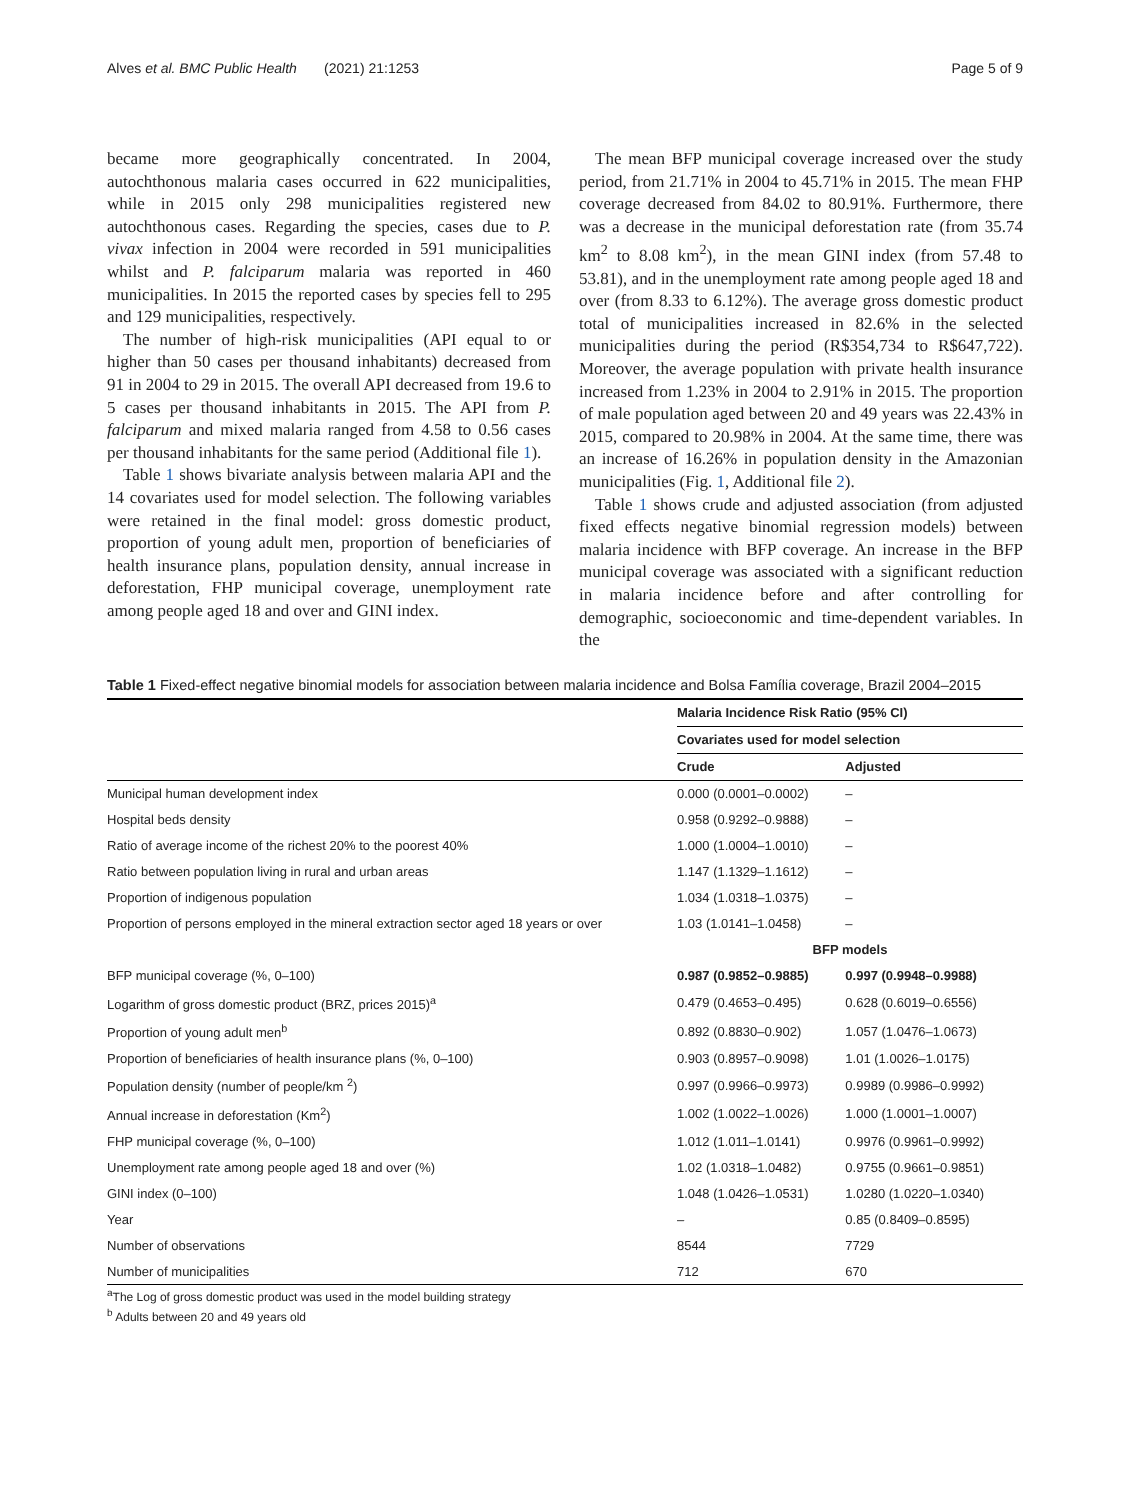Alves et al. BMC Public Health (2021) 21:1253 Page 5 of 9
became more geographically concentrated. In 2004, autochthonous malaria cases occurred in 622 municipalities, while in 2015 only 298 municipalities registered new autochthonous cases. Regarding the species, cases due to P. vivax infection in 2004 were recorded in 591 municipalities whilst and P. falciparum malaria was reported in 460 municipalities. In 2015 the reported cases by species fell to 295 and 129 municipalities, respectively.
The number of high-risk municipalities (API equal to or higher than 50 cases per thousand inhabitants) decreased from 91 in 2004 to 29 in 2015. The overall API decreased from 19.6 to 5 cases per thousand inhabitants in 2015. The API from P. falciparum and mixed malaria ranged from 4.58 to 0.56 cases per thousand inhabitants for the same period (Additional file 1).
Table 1 shows bivariate analysis between malaria API and the 14 covariates used for model selection. The following variables were retained in the final model: gross domestic product, proportion of young adult men, proportion of beneficiaries of health insurance plans, population density, annual increase in deforestation, FHP municipal coverage, unemployment rate among people aged 18 and over and GINI index.
The mean BFP municipal coverage increased over the study period, from 21.71% in 2004 to 45.71% in 2015. The mean FHP coverage decreased from 84.02 to 80.91%. Furthermore, there was a decrease in the municipal deforestation rate (from 35.74 km<sup>2</sup> to 8.08 km<sup>2</sup>), in the mean GINI index (from 57.48 to 53.81), and in the unemployment rate among people aged 18 and over (from 8.33 to 6.12%). The average gross domestic product total of municipalities increased in 82.6% in the selected municipalities during the period (R$354,734 to R$647,722). Moreover, the average population with private health insurance increased from 1.23% in 2004 to 2.91% in 2015. The proportion of male population aged between 20 and 49 years was 22.43% in 2015, compared to 20.98% in 2004. At the same time, there was an increase of 16.26% in population density in the Amazonian municipalities (Fig. 1, Additional file 2).
Table 1 shows crude and adjusted association (from adjusted fixed effects negative binomial regression models) between malaria incidence with BFP coverage. An increase in the BFP municipal coverage was associated with a significant reduction in malaria incidence before and after controlling for demographic, socioeconomic and time-dependent variables. In the
Table 1 Fixed-effect negative binomial models for association between malaria incidence and Bolsa Família coverage, Brazil 2004–2015
| | Malaria Incidence Risk Ratio (95% CI) | |
| | Covariates used for model selection | |
| | Crude | Adjusted |
| Municipal human development index | 0.000 (0.0001–0.0002) | – |
| Hospital beds density | 0.958 (0.9292–0.9888) | – |
| Ratio of average income of the richest 20% to the poorest 40% | 1.000 (1.0004–1.0010) | – |
| Ratio between population living in rural and urban areas | 1.147 (1.1329–1.1612) | – |
| Proportion of indigenous population | 1.034 (1.0318–1.0375) | – |
| Proportion of persons employed in the mineral extraction sector aged 18 years or over | 1.03 (1.0141–1.0458) | – |
| | BFP models | |
| BFP municipal coverage (%, 0–100) | 0.987 (0.9852–0.9885) | 0.997 (0.9948–0.9988) |
| Logarithm of gross domestic product (BRZ, prices 2015)<sup>a</sup> | 0.479 (0.4653–0.495) | 0.628 (0.6019–0.6556) |
| Proportion of young adult men<sup>b</sup> | 0.892 (0.8830–0.902) | 1.057 (1.0476–1.0673) |
| Proportion of beneficiaries of health insurance plans (%, 0–100) | 0.903 (0.8957–0.9098) | 1.01 (1.0026–1.0175) |
| Population density (number of people/km <sup>2</sup>) | 0.997 (0.9966–0.9973) | 0.9989 (0.9986–0.9992) |
| Annual increase in deforestation (Km<sup>2</sup>) | 1.002 (1.0022–1.0026) | 1.000 (1.0001–1.0007) |
| FHP municipal coverage (%, 0–100) | 1.012 (1.011–1.0141) | 0.9976 (0.9961–0.9992) |
| Unemployment rate among people aged 18 and over (%) | 1.02 (1.0318–1.0482) | 0.9755 (0.9661–0.9851) |
| GINI index (0–100) | 1.048 (1.0426–1.0531) | 1.0280 (1.0220–1.0340) |
| Year | – | 0.85 (0.8409–0.8595) |
| Number of observations | 8544 | 7729 |
| Number of municipalities | 712 | 670 |
<sup>a</sup> The Log of gross domestic product was used in the model building strategy
<sup>b</sup> Adults between 20 and 49 years old